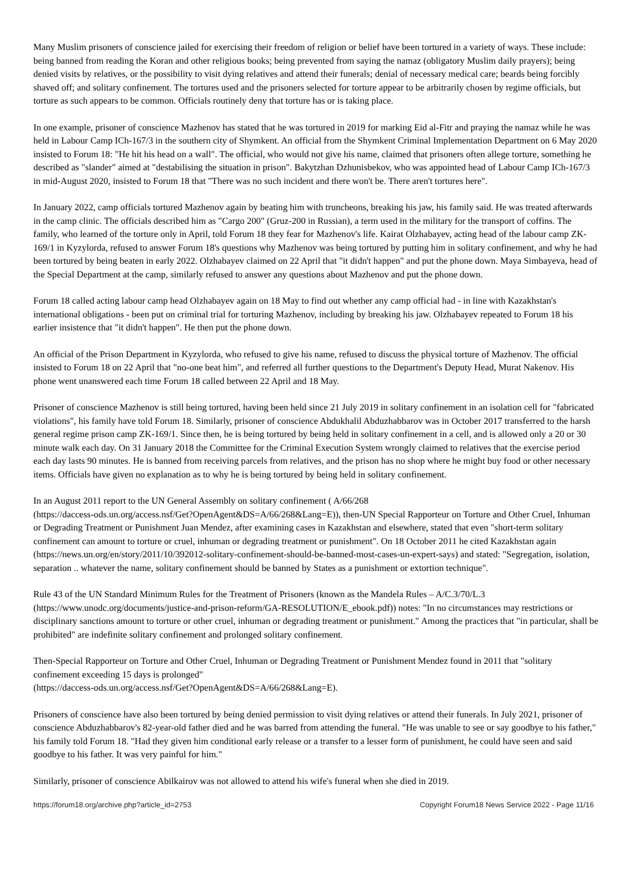Many Muslim prisoners of conscience jailed for exercising their freedom of religion or belief have been tortured in a variety of ways. These include: being banned from reading the Koran and other religious books; being prevented from saying the namaz (obligatory Muslim daily prayers); being denied visits by relatives, or the possibility to visit dying relatives and attend their funerals; denial of necessary medical care; beards being forcibly shaved off; and solitary confinement. The tortures used and the prisoners selected for torture appear to be arbitrarily chosen by regime officials, but torture as such appears to be common. Officials routinely deny that torture has or is taking place.
In one example, prisoner of conscience Mazhenov has stated that he was tortured in 2019 for marking Eid al-Fitr and praying the namaz while he was held in Labour Camp ICh-167/3 in the southern city of Shymkent. An official from the Shymkent Criminal Implementation Department on 6 May 2020 insisted to Forum 18: "He hit his head on a wall". The official, who would not give his name, claimed that prisoners often allege torture, something he described as "slander" aimed at "destabilising the situation in prison". Bakytzhan Dzhunisbekov, who was appointed head of Labour Camp ICh-167/3 in mid-August 2020, insisted to Forum 18 that "There was no such incident and there won't be. There aren't tortures here".
In January 2022, camp officials tortured Mazhenov again by beating him with truncheons, breaking his jaw, his family said. He was treated afterwards in the camp clinic. The officials described him as "Cargo 200" (Gruz-200 in Russian), a term used in the military for the transport of coffins. The family, who learned of the torture only in April, told Forum 18 they fear for Mazhenov's life. Kairat Olzhabayev, acting head of the labour camp ZK-169/1 in Kyzylorda, refused to answer Forum 18's questions why Mazhenov was being tortured by putting him in solitary confinement, and why he had been tortured by being beaten in early 2022. Olzhabayev claimed on 22 April that "it didn't happen" and put the phone down. Maya Simbayeva, head of the Special Department at the camp, similarly refused to answer any questions about Mazhenov and put the phone down.
Forum 18 called acting labour camp head Olzhabayev again on 18 May to find out whether any camp official had - in line with Kazakhstan's international obligations - been put on criminal trial for torturing Mazhenov, including by breaking his jaw. Olzhabayev repeated to Forum 18 his earlier insistence that "it didn't happen". He then put the phone down.
An official of the Prison Department in Kyzylorda, who refused to give his name, refused to discuss the physical torture of Mazhenov. The official insisted to Forum 18 on 22 April that "no-one beat him", and referred all further questions to the Department's Deputy Head, Murat Nakenov. His phone went unanswered each time Forum 18 called between 22 April and 18 May.
Prisoner of conscience Mazhenov is still being tortured, having been held since 21 July 2019 in solitary confinement in an isolation cell for "fabricated violations", his family have told Forum 18. Similarly, prisoner of conscience Abdukhalil Abduzhabbarov was in October 2017 transferred to the harsh general regime prison camp ZK-169/1. Since then, he is being tortured by being held in solitary confinement in a cell, and is allowed only a 20 or 30 minute walk each day. On 31 January 2018 the Committee for the Criminal Execution System wrongly claimed to relatives that the exercise period each day lasts 90 minutes. He is banned from receiving parcels from relatives, and the prison has no shop where he might buy food or other necessary items. Officials have given no explanation as to why he is being tortured by being held in solitary confinement.
In an August 2011 report to the UN General Assembly on solitary confinement ( A/66/268
(https://daccess-ods.un.org/access.nsf/Get?OpenAgent&DS=A/66/268&Lang=E)), then-UN Special Rapporteur on Torture and Other Cruel, Inhuman or Degrading Treatment or Punishment Juan Mendez, after examining cases in Kazakhstan and elsewhere, stated that even "short-term solitary confinement can amount to torture or cruel, inhuman or degrading treatment or punishment". On 18 October 2011 he cited Kazakhstan again
(https://news.un.org/en/story/2011/10/392012-solitary-confinement-should-be-banned-most-cases-un-expert-says) and stated: "Segregation, isolation, separation .. whatever the name, solitary confinement should be banned by States as a punishment or extortion technique".
Rule 43 of the UN Standard Minimum Rules for the Treatment of Prisoners (known as the Mandela Rules – A/C.3/70/L.3 (https://www.unodc.org/documents/justice-and-prison-reform/GA-RESOLUTION/E_ebook.pdf)) notes: "In no circumstances may restrictions or disciplinary sanctions amount to torture or other cruel, inhuman or degrading treatment or punishment." Among the practices that "in particular, shall be prohibited" are indefinite solitary confinement and prolonged solitary confinement.
Then-Special Rapporteur on Torture and Other Cruel, Inhuman or Degrading Treatment or Punishment Mendez found in 2011 that "solitary confinement exceeding 15 days is prolonged"
(https://daccess-ods.un.org/access.nsf/Get?OpenAgent&DS=A/66/268&Lang=E).
Prisoners of conscience have also been tortured by being denied permission to visit dying relatives or attend their funerals. In July 2021, prisoner of conscience Abduzhabbarov's 82-year-old father died and he was barred from attending the funeral. "He was unable to see or say goodbye to his father," his family told Forum 18. "Had they given him conditional early release or a transfer to a lesser form of punishment, he could have seen and said goodbye to his father. It was very painful for him."
Similarly, prisoner of conscience Abilkairov was not allowed to attend his wife's funeral when she died in 2019.
https://forum18.org/archive.php?article_id=2753 Copyright Forum18 News Service 2022 - Page 11/16